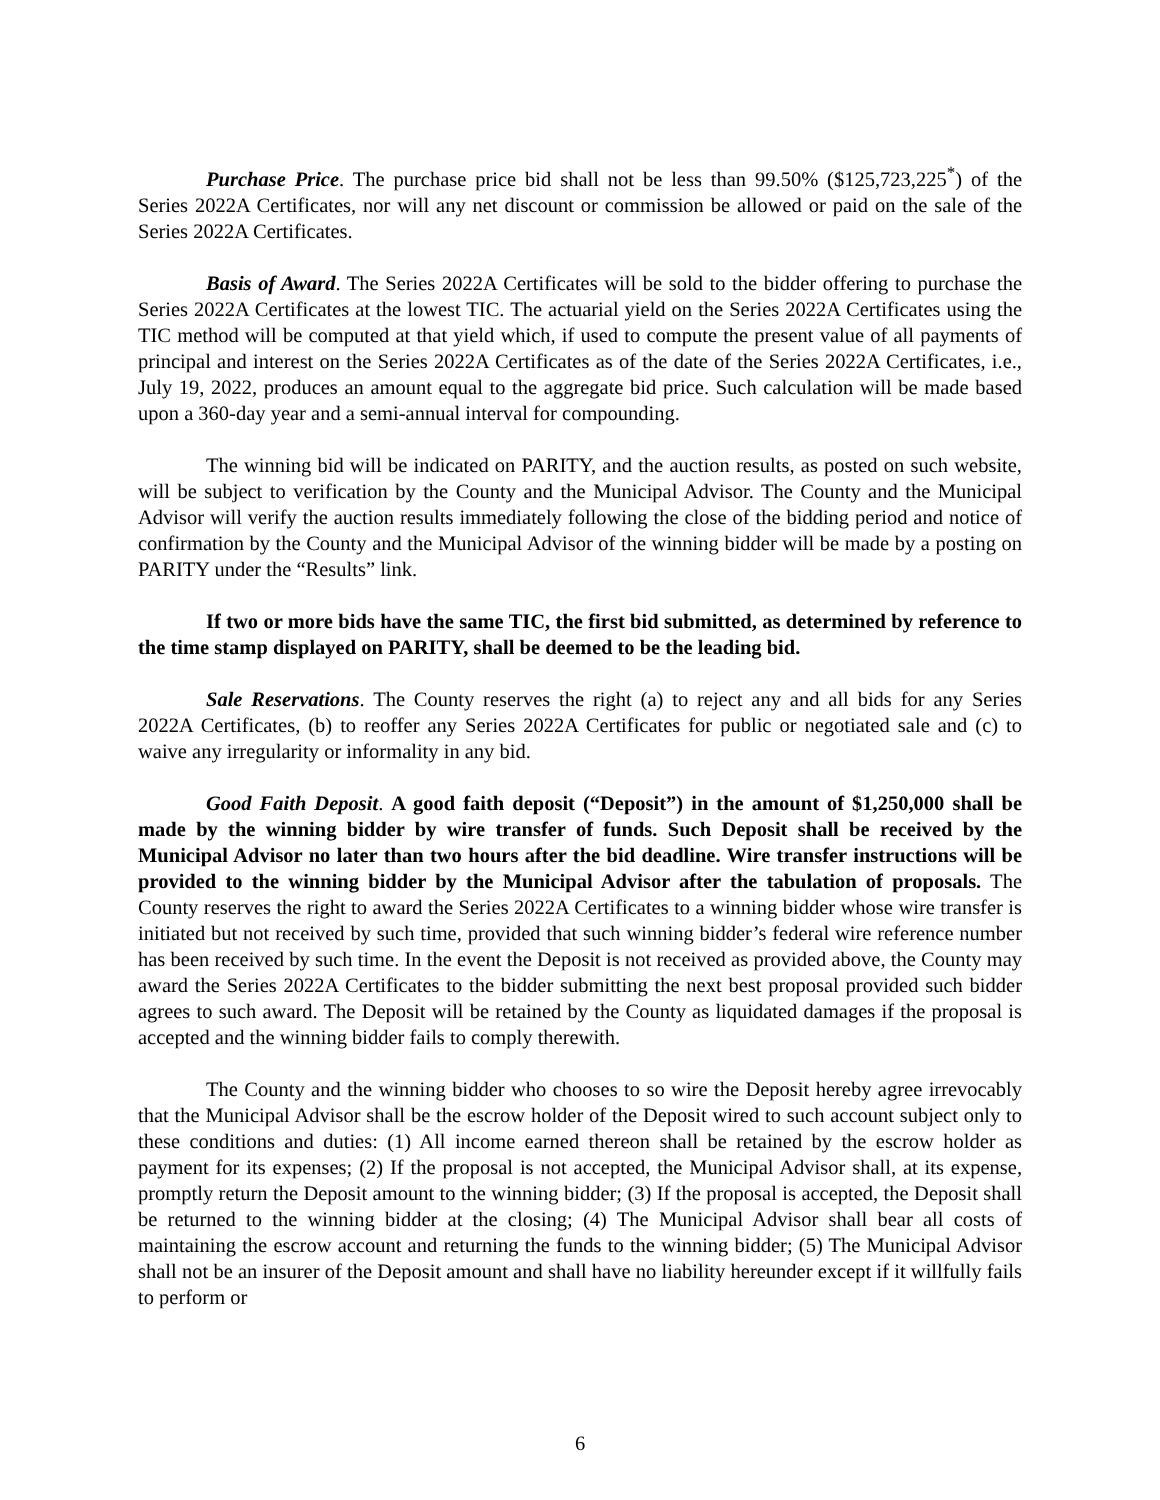Purchase Price. The purchase price bid shall not be less than 99.50% ($125,723,225<sup>*</sup>) of the Series 2022A Certificates, nor will any net discount or commission be allowed or paid on the sale of the Series 2022A Certificates.
Basis of Award. The Series 2022A Certificates will be sold to the bidder offering to purchase the Series 2022A Certificates at the lowest TIC. The actuarial yield on the Series 2022A Certificates using the TIC method will be computed at that yield which, if used to compute the present value of all payments of principal and interest on the Series 2022A Certificates as of the date of the Series 2022A Certificates, i.e., July 19, 2022, produces an amount equal to the aggregate bid price. Such calculation will be made based upon a 360-day year and a semi-annual interval for compounding.
The winning bid will be indicated on PARITY, and the auction results, as posted on such website, will be subject to verification by the County and the Municipal Advisor. The County and the Municipal Advisor will verify the auction results immediately following the close of the bidding period and notice of confirmation by the County and the Municipal Advisor of the winning bidder will be made by a posting on PARITY under the “Results” link.
If two or more bids have the same TIC, the first bid submitted, as determined by reference to the time stamp displayed on PARITY, shall be deemed to be the leading bid.
Sale Reservations. The County reserves the right (a) to reject any and all bids for any Series 2022A Certificates, (b) to reoffer any Series 2022A Certificates for public or negotiated sale and (c) to waive any irregularity or informality in any bid.
Good Faith Deposit. A good faith deposit (“Deposit”) in the amount of $1,250,000 shall be made by the winning bidder by wire transfer of funds. Such Deposit shall be received by the Municipal Advisor no later than two hours after the bid deadline. Wire transfer instructions will be provided to the winning bidder by the Municipal Advisor after the tabulation of proposals. The County reserves the right to award the Series 2022A Certificates to a winning bidder whose wire transfer is initiated but not received by such time, provided that such winning bidder’s federal wire reference number has been received by such time. In the event the Deposit is not received as provided above, the County may award the Series 2022A Certificates to the bidder submitting the next best proposal provided such bidder agrees to such award. The Deposit will be retained by the County as liquidated damages if the proposal is accepted and the winning bidder fails to comply therewith.
The County and the winning bidder who chooses to so wire the Deposit hereby agree irrevocably that the Municipal Advisor shall be the escrow holder of the Deposit wired to such account subject only to these conditions and duties: (1) All income earned thereon shall be retained by the escrow holder as payment for its expenses; (2) If the proposal is not accepted, the Municipal Advisor shall, at its expense, promptly return the Deposit amount to the winning bidder; (3) If the proposal is accepted, the Deposit shall be returned to the winning bidder at the closing; (4) The Municipal Advisor shall bear all costs of maintaining the escrow account and returning the funds to the winning bidder; (5) The Municipal Advisor shall not be an insurer of the Deposit amount and shall have no liability hereunder except if it willfully fails to perform or
6